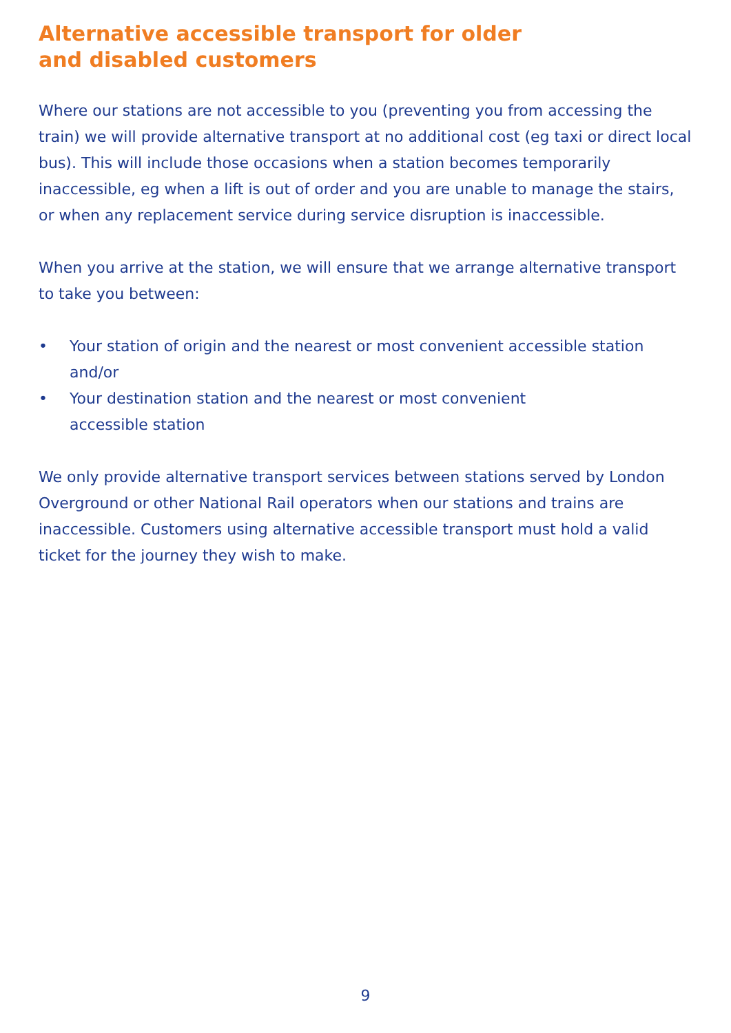Alternative accessible transport for older
and disabled customers
Where our stations are not accessible to you (preventing you from accessing the train) we will provide alternative transport at no additional cost (eg taxi or direct local bus). This will include those occasions when a station becomes temporarily inaccessible, eg when a lift is out of order and you are unable to manage the stairs, or when any replacement service during service disruption is inaccessible.
When you arrive at the station, we will ensure that we arrange alternative transport to take you between:
• Your station of origin and the nearest or most convenient accessible station and/or
• Your destination station and the nearest or most convenient
accessible station
We only provide alternative transport services between stations served by London Overground or other National Rail operators when our stations and trains are inaccessible. Customers using alternative accessible transport must hold a valid ticket for the journey they wish to make.
9